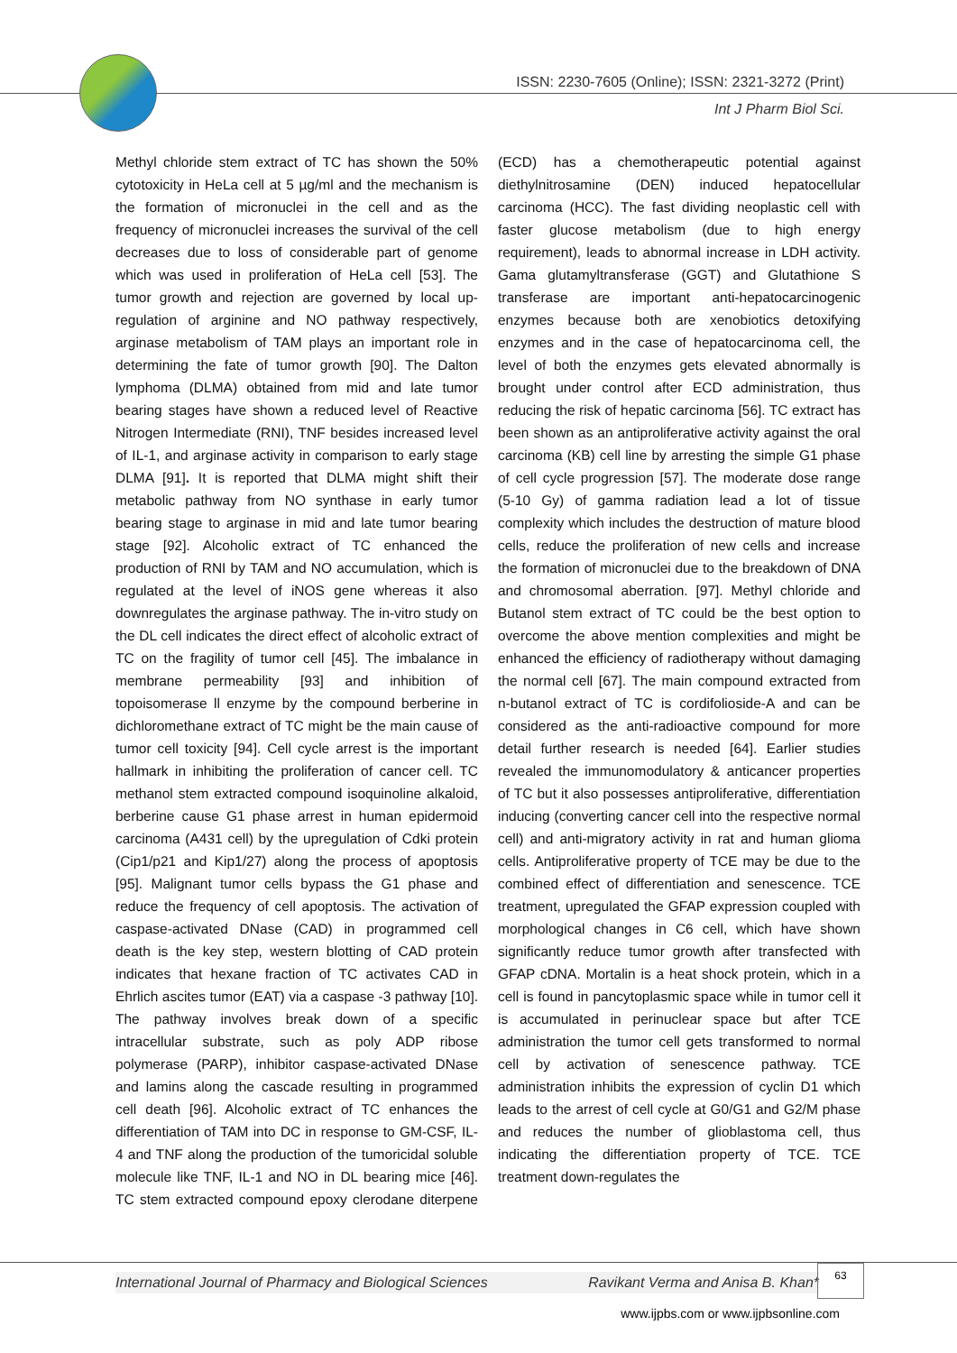ISSN: 2230-7605 (Online); ISSN: 2321-3272 (Print)
Int J Pharm Biol Sci.
Methyl chloride stem extract of TC has shown the 50% cytotoxicity in HeLa cell at 5 µg/ml and the mechanism is the formation of micronuclei in the cell and as the frequency of micronuclei increases the survival of the cell decreases due to loss of considerable part of genome which was used in proliferation of HeLa cell [53]. The tumor growth and rejection are governed by local up-regulation of arginine and NO pathway respectively, arginase metabolism of TAM plays an important role in determining the fate of tumor growth [90]. The Dalton lymphoma (DLMA) obtained from mid and late tumor bearing stages have shown a reduced level of Reactive Nitrogen Intermediate (RNI), TNF besides increased level of IL-1, and arginase activity in comparison to early stage DLMA [91]. It is reported that DLMA might shift their metabolic pathway from NO synthase in early tumor bearing stage to arginase in mid and late tumor bearing stage [92]. Alcoholic extract of TC enhanced the production of RNI by TAM and NO accumulation, which is regulated at the level of iNOS gene whereas it also downregulates the arginase pathway. The in-vitro study on the DL cell indicates the direct effect of alcoholic extract of TC on the fragility of tumor cell [45]. The imbalance in membrane permeability [93] and inhibition of topoisomerase ll enzyme by the compound berberine in dichloromethane extract of TC might be the main cause of tumor cell toxicity [94]. Cell cycle arrest is the important hallmark in inhibiting the proliferation of cancer cell. TC methanol stem extracted compound isoquinoline alkaloid, berberine cause G1 phase arrest in human epidermoid carcinoma (A431 cell) by the upregulation of Cdki protein (Cip1/p21 and Kip1/27) along the process of apoptosis [95]. Malignant tumor cells bypass the G1 phase and reduce the frequency of cell apoptosis. The activation of caspase-activated DNase (CAD) in programmed cell death is the key step, western blotting of CAD protein indicates that hexane fraction of TC activates CAD in Ehrlich ascites tumor (EAT) via a caspase -3 pathway [10]. The pathway involves break down of a specific intracellular substrate, such as poly ADP ribose polymerase (PARP), inhibitor caspase-activated DNase and lamins along the cascade resulting in programmed cell death [96]. Alcoholic extract of TC enhances the differentiation of TAM into DC in response to GM-CSF, IL-4 and TNF along the production of the tumoricidal soluble molecule like TNF, IL-1 and NO in DL bearing mice [46]. TC stem extracted compound epoxy clerodane diterpene (ECD) has a chemotherapeutic potential against diethylnitrosamine (DEN) induced hepatocellular carcinoma (HCC). The fast dividing neoplastic cell with faster glucose metabolism (due to high energy requirement), leads to abnormal increase in LDH activity. Gama glutamyltransferase (GGT) and Glutathione S transferase are important anti-hepatocarcinogenic enzymes because both are xenobiotics detoxifying enzymes and in the case of hepatocarcinoma cell, the level of both the enzymes gets elevated abnormally is brought under control after ECD administration, thus reducing the risk of hepatic carcinoma [56]. TC extract has been shown as an antiproliferative activity against the oral carcinoma (KB) cell line by arresting the simple G1 phase of cell cycle progression [57]. The moderate dose range (5-10 Gy) of gamma radiation lead a lot of tissue complexity which includes the destruction of mature blood cells, reduce the proliferation of new cells and increase the formation of micronuclei due to the breakdown of DNA and chromosomal aberration. [97]. Methyl chloride and Butanol stem extract of TC could be the best option to overcome the above mention complexities and might be enhanced the efficiency of radiotherapy without damaging the normal cell [67]. The main compound extracted from n-butanol extract of TC is cordifolioside-A and can be considered as the anti-radioactive compound for more detail further research is needed [64]. Earlier studies revealed the immunomodulatory & anticancer properties of TC but it also possesses antiproliferative, differentiation inducing (converting cancer cell into the respective normal cell) and anti-migratory activity in rat and human glioma cells. Antiproliferative property of TCE may be due to the combined effect of differentiation and senescence. TCE treatment, upregulated the GFAP expression coupled with morphological changes in C6 cell, which have shown significantly reduce tumor growth after transfected with GFAP cDNA. Mortalin is a heat shock protein, which in a cell is found in pancytoplasmic space while in tumor cell it is accumulated in perinuclear space but after TCE administration the tumor cell gets transformed to normal cell by activation of senescence pathway. TCE administration inhibits the expression of cyclin D1 which leads to the arrest of cell cycle at G0/G1 and G2/M phase and reduces the number of glioblastoma cell, thus indicating the differentiation property of TCE. TCE treatment down-regulates the
International Journal of Pharmacy and Biological Sciences Ravikant Verma and Anisa B. Khan*
63
www.ijpbs.com or www.ijpbsonline.com